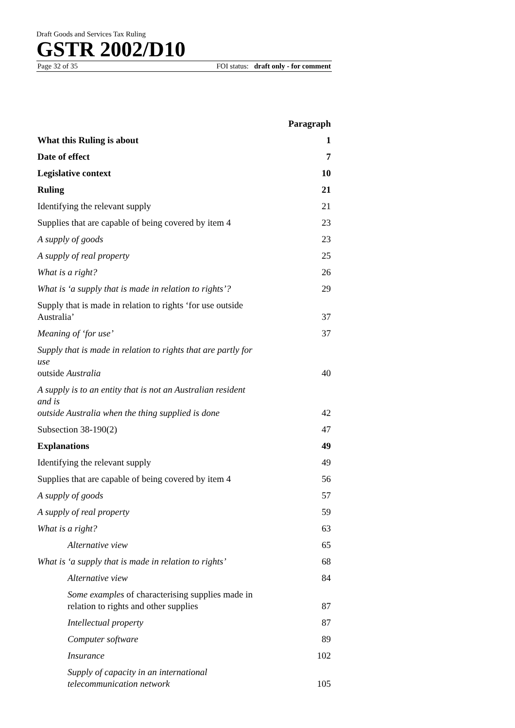Draft Goods and Services Tax Ruling
GSTR 2002/D10
Page 32 of 35 FOI status: draft only - for comment
| | Paragraph |
| What this Ruling is about | 1 |
| Date of effect | 7 |
| Legislative context | 10 |
| Ruling | 21 |
| Identifying the relevant supply | 21 |
| Supplies that are capable of being covered by item 4 | 23 |
| A supply of goods | 23 |
| A supply of real property | 25 |
| What is a right? | 26 |
| What is ‘a supply that is made in relation to rights’? | 29 |
| Supply that is made in relation to rights ‘for use outside Australia’ | 37 |
| Meaning of ‘for use’ | 37 |
| Supply that is made in relation to rights that are partly for use outside Australia | 40 |
| A supply is to an entity that is not an Australian resident and is outside Australia when the thing supplied is done | 42 |
| Subsection 38-190(2) | 47 |
| Explanations | 49 |
| Identifying the relevant supply | 49 |
| Supplies that are capable of being covered by item 4 | 56 |
| A supply of goods | 57 |
| A supply of real property | 59 |
| What is a right? | 63 |
| Alternative view | 65 |
| What is ‘a supply that is made in relation to rights’ | 68 |
| Alternative view | 84 |
| Some examples of characterising supplies made in relation to rights and other supplies | 87 |
| Intellectual property | 87 |
| Computer software | 89 |
| Insurance | 102 |
| Supply of capacity in an international telecommunication network | 105 |